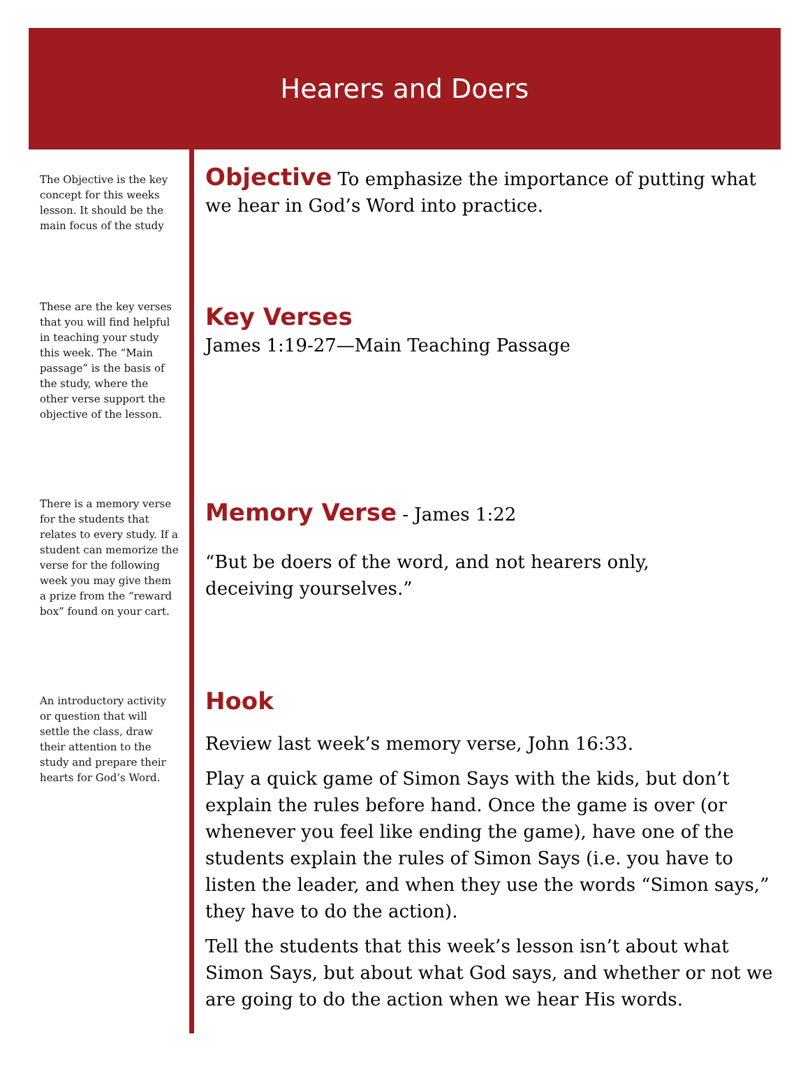Hearers and Doers
The Objective is the key concept for this weeks lesson. It should be the main focus of the study
These are the key verses that you will find helpful in teaching your study this week. The “Main passage” is the basis of the study, where the other verse support the objective of the lesson.
There is a memory verse for the students that relates to every study. If a student can memorize the verse for the following week you may give them a prize from the “reward box” found on your cart.
An introductory activity or question that will settle the class, draw their attention to the study and prepare their hearts for God’s Word.
Objective
To emphasize the importance of putting what we hear in God’s Word into practice.
Key Verses
James 1:19-27—Main Teaching Passage
Memory Verse
- James 1:22
“But be doers of the word, and not hearers only,
deceiving yourselves.”
Hook
Review last week’s memory verse, John 16:33.
Play a quick game of Simon Says with the kids, but don’t explain the rules before hand. Once the game is over (or whenever you feel like ending the game), have one of the students explain the rules of Simon Says (i.e. you have to listen the leader, and when they use the words “Simon says,” they have to do the action).
Tell the students that this week’s lesson isn’t about what Simon Says, but about what God says, and whether or not we are going to do the action when we hear His words.